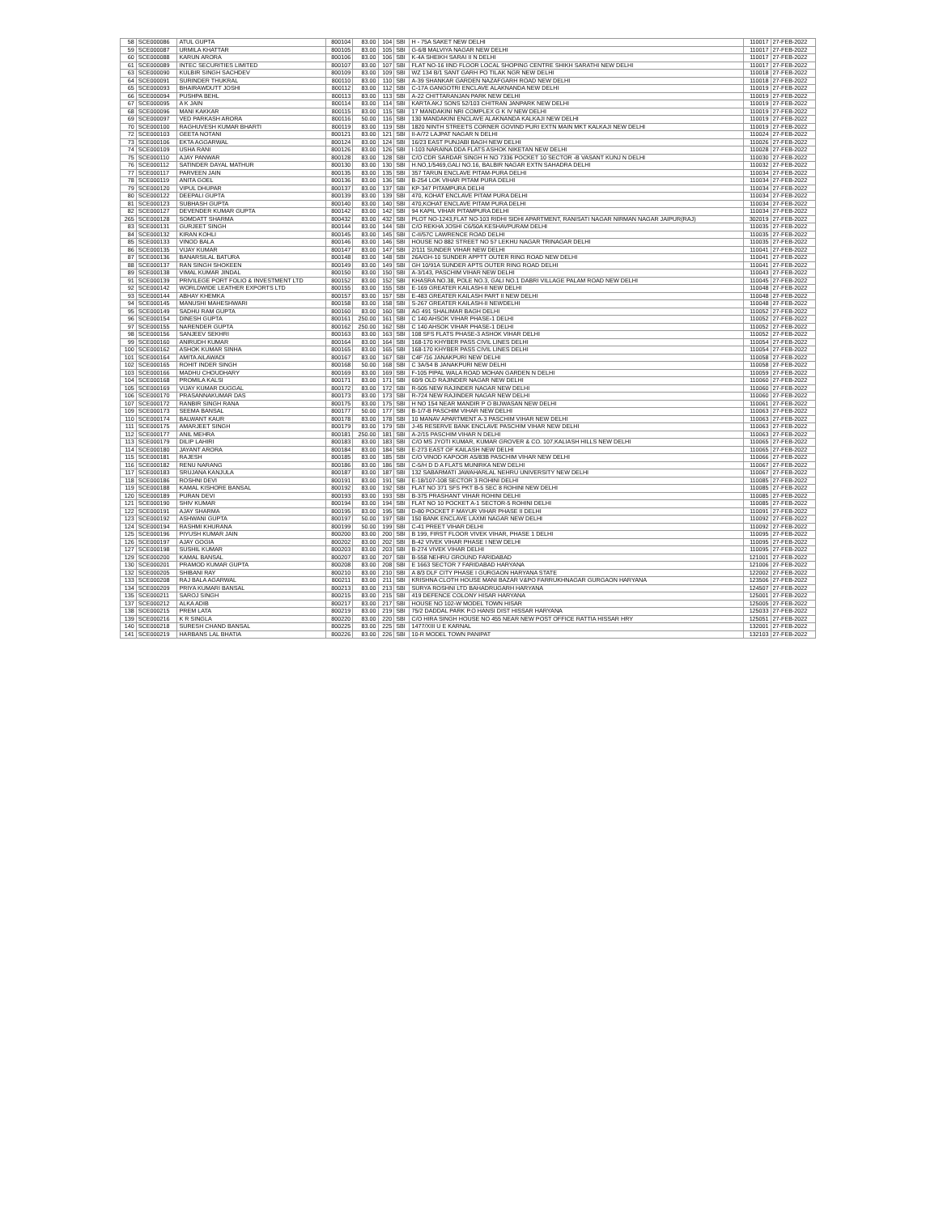| 58 | SCE000086 | ATUL GUPTA | 800104 | 83.00 | 104 | SBI | H - 75A SAKET NEW DELHI | 110017 | 27-FEB-2022 |
| 59 | SCE000087 | URMILA KHATTAR | 800105 | 83.00 | 105 | SBI | G-6/8 MALVIYA NAGAR NEW DELHI | 110017 | 27-FEB-2022 |
| 60 | SCE000088 | KARUN ARORA | 800106 | 83.00 | 106 | SBI | K-4A SHEIKH SARAI II N DELHI | 110017 | 27-FEB-2022 |
| 61 | SCE000089 | INTEC SECURITIES LIMITED | 800107 | 83.00 | 107 | SBI | FLAT NO-16 IIND FLOOR LOCAL SHOPING CENTRE SHIKH SARATHI NEW DELHI | 110017 | 27-FEB-2022 |
| 63 | SCE000090 | KULBIR SINGH SACHDEV | 800109 | 83.00 | 109 | SBI | WZ 134 B/1 SANT GARH PO TILAK NGR NEW DELHI | 110018 | 27-FEB-2022 |
| 64 | SCE000091 | SURINDER THUKRAL | 800110 | 83.00 | 110 | SBI | A-39 SHANKAR GARDEN NAZAFGARH ROAD NEW DELHI | 110018 | 27-FEB-2022 |
| 65 | SCE000093 | BHAIRAWDUTT JOSHI | 800112 | 83.00 | 112 | SBI | C-17A GANGOTRI ENCLAVE ALAKNANDA NEW DELHI | 110019 | 27-FEB-2022 |
| 66 | SCE000094 | PUSHPA BEHL | 800113 | 83.00 | 113 | SBI | A-22 CHITTARANJAN PARK NEW DELHI | 110019 | 27-FEB-2022 |
| 67 | SCE000095 | A K JAIN | 800114 | 83.00 | 114 | SBI | KARTA AKJ SONS 52/103 CHITRAN JANPARK NEW DELHI | 110019 | 27-FEB-2022 |
| 68 | SCE000096 | MANI KAKKAR | 800115 | 83.00 | 115 | SBI | 17 MANDAKINI NRI COMPLEX G K IV NEW DELHI | 110019 | 27-FEB-2022 |
| 69 | SCE000097 | VED PARKASH ARORA | 800116 | 50.00 | 116 | SBI | 130 MANDAKINI ENCLAVE ALAKNANDA KALKAJI NEW DELHI | 110019 | 27-FEB-2022 |
| 70 | SCE000100 | RAGHUVESH KUMAR BHARTI | 800119 | 83.00 | 119 | SBI | 1820 NINTH STREETS CORNER GOVIND PURI EXTN MAIN MKT KALKAJI NEW DELHI | 110019 | 27-FEB-2022 |
| 72 | SCE000103 | GEETA NOTANI | 800121 | 83.00 | 121 | SBI | II-A/72 LAJPAT NAGAR N DELHI | 110024 | 27-FEB-2022 |
| 73 | SCE000106 | EKTA AGGARWAL | 800124 | 83.00 | 124 | SBI | 16/23 EAST PUNJABI BAGH NEW DELHI | 110026 | 27-FEB-2022 |
| 74 | SCE000109 | USHA RANI | 800126 | 83.00 | 126 | SBI | I-103 NARAINA DDA FLATS ASHOK NIKETAN NEW DELHI | 110028 | 27-FEB-2022 |
| 75 | SCE000110 | AJAY PANWAR | 800128 | 83.00 | 128 | SBI | C/O CDR SARDAR SINGH H NO 7336 POCKET 10 SECTOR -B VASANT KUNJ N DELHI | 110030 | 27-FEB-2022 |
| 76 | SCE000112 | SATINDER DAYAL MATHUR | 800130 | 83.00 | 130 | SBI | H.NO,1/5469,GALI NO.16, BALBIR NAGAR EXTN SAHADRA DELHI | 110032 | 27-FEB-2022 |
| 77 | SCE000117 | PARVEEN JAIN | 800135 | 83.00 | 135 | SBI | 357 TARUN ENCLAVE PITAM-PURA DELHI | 110034 | 27-FEB-2022 |
| 78 | SCE000119 | ANITA GOEL | 800136 | 83.00 | 136 | SBI | B-254 LOK VIHAR PITAM PURA DELHI | 110034 | 27-FEB-2022 |
| 79 | SCE000120 | VIPUL DHUPAR | 800137 | 83.00 | 137 | SBI | KP-347 PITAMPURA DELHI | 110034 | 27-FEB-2022 |
| 80 | SCE000122 | DEEPALI GUPTA | 800139 | 83.00 | 139 | SBI | 470, KOHAT ENCLAVE PITAM PURA DELHI | 110034 | 27-FEB-2022 |
| 81 | SCE000123 | SUBHASH GUPTA | 800140 | 83.00 | 140 | SBI | 470,KOHAT ENCLAVE PITAM PURA DELHI | 110034 | 27-FEB-2022 |
| 82 | SCE000127 | DEVENDER KUMAR GUPTA | 800142 | 83.00 | 142 | SBI | 94 KAPIL VIHAR PITAMPURA DELHI | 110034 | 27-FEB-2022 |
| 265 | SCE000128 | SOMDATT SHARMA | 800432 | 83.00 | 432 | SBI | PLOT NO-1243,FLAT NO-103 RIDHI SIDHI APARTMENT, RANISATI NAGAR NIRMAN NAGAR JAIPUR(RAJ) | 302019 | 27-FEB-2022 |
| 83 | SCE000131 | GURJEET SINGH | 800144 | 83.00 | 144 | SBI | C/O REKHA JOSHI C6/50A KESHAVPURAM DELHI | 110035 | 27-FEB-2022 |
| 84 | SCE000132 | KIRAN KOHLI | 800145 | 83.00 | 145 | SBI | C-II/57C LAWRENCE ROAD DELHI | 110035 | 27-FEB-2022 |
| 85 | SCE000133 | VINOD BALA | 800146 | 83.00 | 146 | SBI | HOUSE NO 882 STREET NO 57 LEKHU NAGAR TRINAGAR DELHI | 110035 | 27-FEB-2022 |
| 86 | SCE000135 | VIJAY KUMAR | 800147 | 83.00 | 147 | SBI | 2/111 SUNDER VIHAR NEW DELHI | 110041 | 27-FEB-2022 |
| 87 | SCE000136 | BANARSILAL BATURA | 800148 | 83.00 | 148 | SBI | 26A/GH-10 SUNDER APPTT OUTER RING ROAD NEW DELHI | 110041 | 27-FEB-2022 |
| 88 | SCE000137 | RAN SINGH SHOKEEN | 800149 | 83.00 | 149 | SBI | GH 10/91A SUNDER APTS OUTER RING ROAD DELHI | 110041 | 27-FEB-2022 |
| 89 | SCE000138 | VIMAL KUMAR JINDAL | 800150 | 83.00 | 150 | SBI | A-3/143, PASCHIM VIHAR NEW DELHI | 110043 | 27-FEB-2022 |
| 91 | SCE000139 | PRIVILEGE PORT FOLIO & INVESTMENT LTD | 800152 | 83.00 | 152 | SBI | KHASRA NO.38, POLE NO.3, GALI NO.1 DABRI VILLAGE PALAM ROAD NEW DELHI | 110045 | 27-FEB-2022 |
| 92 | SCE000142 | WORLDWIDE LEATHER EXPORTS LTD | 800155 | 83.00 | 155 | SBI | E-169 GREATER KAILASH-II NEW DELHI | 110048 | 27-FEB-2022 |
| 93 | SCE000144 | ABHAY KHEMKA | 800157 | 83.00 | 157 | SBI | E-483 GREATER KAILASH PART II NEW DELHI | 110048 | 27-FEB-2022 |
| 94 | SCE000145 | MANUSHI MAHESHWARI | 800158 | 83.00 | 158 | SBI | S-267 GREATER KAILASH-II NEWDELHI | 110048 | 27-FEB-2022 |
| 95 | SCE000149 | SADHU RAM GUPTA | 800160 | 83.00 | 160 | SBI | AG 491 SHALIMAR BAGH DELHI | 110052 | 27-FEB-2022 |
| 96 | SCE000154 | DINESH GUPTA | 800161 | 250.00 | 161 | SBI | C 140 AHSOK VIHAR PHASE-1 DELHI | 110052 | 27-FEB-2022 |
| 97 | SCE000155 | NARENDER GUPTA | 800162 | 250.00 | 162 | SBI | C 140 AHSOK VIHAR PHASE-1 DELHI | 110052 | 27-FEB-2022 |
| 98 | SCE000156 | SANJEEV SEKHRI | 800163 | 83.00 | 163 | SBI | 108 SFS FLATS PHASE-3 ASHOK VIHAR DELHI | 110052 | 27-FEB-2022 |
| 99 | SCE000160 | ANIRUDH KUMAR | 800164 | 83.00 | 164 | SBI | 168-170 KHYBER PASS CIVIL LINES DELHI | 110054 | 27-FEB-2022 |
| 100 | SCE000162 | ASHOK KUMAR SINHA | 800165 | 83.00 | 165 | SBI | 168-170 KHYBER PASS CIVIL LINES DELHI | 110054 | 27-FEB-2022 |
| 101 | SCE000164 | AMITA AILAWADI | 800167 | 83.00 | 167 | SBI | C4F /16 JANAKPURI NEW DELHI | 110058 | 27-FEB-2022 |
| 102 | SCE000165 | ROHIT INDER SINGH | 800168 | 50.00 | 168 | SBI | C 3A/54 B JANAKPURI NEW DELHI | 110058 | 27-FEB-2022 |
| 103 | SCE000166 | MADHU CHOUDHARY | 800169 | 83.00 | 169 | SBI | F-105 PIPAL WALA ROAD MOHAN GARDEN N DELHI | 110059 | 27-FEB-2022 |
| 104 | SCE000168 | PROMILA KALSI | 800171 | 83.00 | 171 | SBI | 60/9 OLD RAJINDER NAGAR NEW DELHI | 110060 | 27-FEB-2022 |
| 105 | SCE000169 | VIJAY KUMAR DUGGAL | 800172 | 83.00 | 172 | SBI | R-505 NEW RAJINDER NAGAR NEW DELHI | 110060 | 27-FEB-2022 |
| 106 | SCE000170 | PRASANNAKUMAR DAS | 800173 | 83.00 | 173 | SBI | R-724 NEW RAJINDER NAGAR NEW DELHI | 110060 | 27-FEB-2022 |
| 107 | SCE000172 | RANBIR SINGH RANA | 800175 | 83.00 | 175 | SBI | H NO 154 NEAR MANDIR P O BIJWASAN NEW DELHI | 110061 | 27-FEB-2022 |
| 109 | SCE000173 | SEEMA BANSAL | 800177 | 50.00 | 177 | SBI | B-1/7-B PASCHIM VIHAR NEW DELHI | 110063 | 27-FEB-2022 |
| 110 | SCE000174 | BALWANT KAUR | 800178 | 83.00 | 178 | SBI | 10 MANAV APARTMENT A-3 PASCHIM VIHAR NEW DELHI | 110063 | 27-FEB-2022 |
| 111 | SCE000175 | AMARJEET SINGH | 800179 | 83.00 | 179 | SBI | J-45 RESERVE BANK ENCLAVE PASCHIM VIHAR NEW DELHI | 110063 | 27-FEB-2022 |
| 112 | SCE000177 | ANIL MEHRA | 800181 | 250.00 | 181 | SBI | A-2/15 PASCHIM VIHAR N DELHI | 110063 | 27-FEB-2022 |
| 113 | SCE000179 | DILIP LAHIRI | 800183 | 83.00 | 183 | SBI | C/O MS JYOTI KUMAR, KUMAR GROVER & CO. 107,KALIASH HILLS NEW DELHI | 110065 | 27-FEB-2022 |
| 114 | SCE000180 | JAYANT ARORA | 800184 | 83.00 | 184 | SBI | E-273 EAST OF KAILASH NEW DELHI | 110065 | 27-FEB-2022 |
| 115 | SCE000181 | RAJESH | 800185 | 83.00 | 185 | SBI | C/O VINOD KAPOOR A5/83B PASCHIM VIHAR NEW DELHI | 110066 | 27-FEB-2022 |
| 116 | SCE000182 | RENU NARANG | 800186 | 83.00 | 186 | SBI | C-5/H D D A FLATS MUNIRKA NEW DELHI | 110067 | 27-FEB-2022 |
| 117 | SCE000183 | SRUJANA KANJULA | 800187 | 83.00 | 187 | SBI | 132 SABARMATI JAWAHARLAL NEHRU UNIVERSITY NEW DELHI | 110067 | 27-FEB-2022 |
| 118 | SCE000186 | ROSHNI DEVI | 800191 | 83.00 | 191 | SBI | E-18/107-108 SECTOR 3 ROHINI DELHI | 110085 | 27-FEB-2022 |
| 119 | SCE000188 | KAMAL KISHORE BANSAL | 800192 | 83.00 | 192 | SBI | FLAT NO 371 SFS PKT B-5 SEC 8 ROHINI NEW DELHI | 110085 | 27-FEB-2022 |
| 120 | SCE000189 | PURAN DEVI | 800193 | 83.00 | 193 | SBI | B-375 PRASHANT VIHAR ROHINI DELHI | 110085 | 27-FEB-2022 |
| 121 | SCE000190 | SHIV KUMAR | 800194 | 83.00 | 194 | SBI | FLAT NO 10 POCKET A-1 SECTOR-5 ROHINI DELHI | 110085 | 27-FEB-2022 |
| 122 | SCE000191 | AJAY SHARMA | 800195 | 83.00 | 195 | SBI | D-80 POCKET F MAYUR VIHAR PHASE II DELHI | 110091 | 27-FEB-2022 |
| 123 | SCE000192 | ASHWANI GUPTA | 800197 | 50.00 | 197 | SBI | 150 BANK ENCLAVE LAXMI NAGAR NEW DELHI | 110092 | 27-FEB-2022 |
| 124 | SCE000194 | RASHMI KHURANA | 800199 | 50.00 | 199 | SBI | C-41 PREET VIHAR DELHI | 110092 | 27-FEB-2022 |
| 125 | SCE000196 | PIYUSH KUMAR JAIN | 800200 | 83.00 | 200 | SBI | B 199, FIRST FLOOR VIVEK VIHAR, PHASE 1 DELHI | 110095 | 27-FEB-2022 |
| 126 | SCE000197 | AJAY GOGIA | 800202 | 83.00 | 202 | SBI | B-42 VIVEK VIHAR PHASE I NEW DELHI | 110095 | 27-FEB-2022 |
| 127 | SCE000198 | SUSHIL KUMAR | 800203 | 83.00 | 203 | SBI | B-274 VIVEK VIHAR DELHI | 110095 | 27-FEB-2022 |
| 129 | SCE000200 | KAMAL BANSAL | 800207 | 83.00 | 207 | SBI | B-558 NEHRU GROUND FARIDABAD | 121001 | 27-FEB-2022 |
| 130 | SCE000201 | PRAMOD KUMAR GUPTA | 800208 | 83.00 | 208 | SBI | E 1663 SECTOR 7 FARIDABAD HARYANA | 121006 | 27-FEB-2022 |
| 132 | SCE000205 | SHIBANI RAY | 800210 | 83.00 | 210 | SBI | A 8/3 DLF CITY PHASE I GURGAON HARYANA STATE | 122002 | 27-FEB-2022 |
| 133 | SCE000208 | RAJ BALA AGARWAL | 800211 | 83.00 | 211 | SBI | KRISHNA CLOTH HOUSE MANI BAZAR V&PO FARRUKHNAGAR GURGAON HARYANA | 123506 | 27-FEB-2022 |
| 134 | SCE000209 | PRIYA KUMARI BANSAL | 800213 | 83.00 | 213 | SBI | SURYA ROSHNI LTD BAHADRUGARH HARYANA | 124507 | 27-FEB-2022 |
| 135 | SCE000211 | SAROJ SINGH | 800215 | 83.00 | 215 | SBI | 419 DEFENCE COLONY HISAR HARYANA | 125001 | 27-FEB-2022 |
| 137 | SCE000212 | ALKA ADIB | 800217 | 83.00 | 217 | SBI | HOUSE NO 102-W MODEL TOWN HISAR | 125005 | 27-FEB-2022 |
| 138 | SCE000215 | PREM LATA | 800219 | 83.00 | 219 | SBI | 75/2 DADDAL PARK P.O HANSI DIST HISSAR HARYANA | 125033 | 27-FEB-2022 |
| 139 | SCE000216 | K R SINGLA | 800220 | 83.00 | 220 | SBI | C/O HIRA SINGH HOUSE NO 455 NEAR NEW POST OFFICE RATTIA HISSAR HRY | 125051 | 27-FEB-2022 |
| 140 | SCE000218 | SURESH CHAND BANSAL | 800225 | 83.00 | 225 | SBI | 1477/XIII U E KARNAL | 132001 | 27-FEB-2022 |
| 141 | SCE000219 | HARBANS LAL BHATIA | 800226 | 83.00 | 226 | SBI | 10-R MODEL TOWN PANIPAT | 132103 | 27-FEB-2022 |